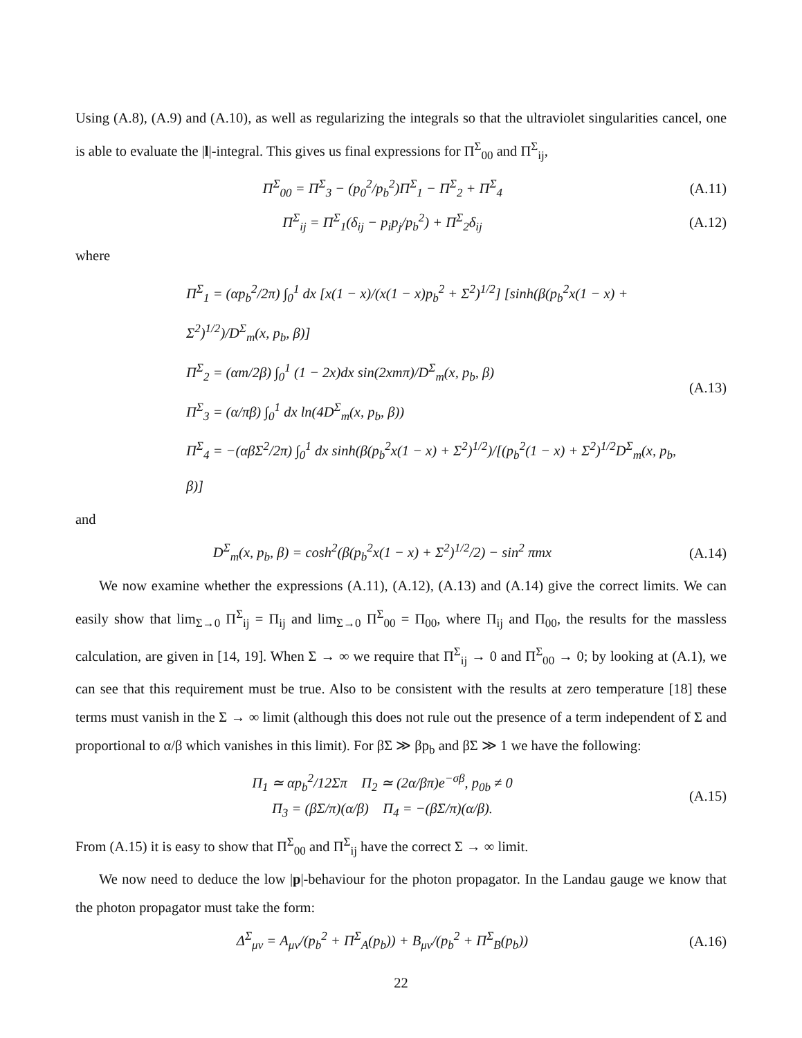Using (A.8), (A.9) and (A.10), as well as regularizing the integrals so that the ultraviolet singularities cancel, one is able to evaluate the |l|-integral. This gives us final expressions for Π<sup>Σ</sup><sub>00</sub> and Π<sup>Σ</sup><sub>ij</sub>,
Π<sup>Σ</sup><sub>00</sub> = Π<sup>Σ</sup><sub>3</sub> − (p<sub>0</sub><sup>2</sup>/p<sub>b</sub><sup>2</sup>)Π<sup>Σ</sup><sub>1</sub> − Π<sup>Σ</sup><sub>2</sub> + Π<sup>Σ</sup><sub>4</sub> (A.11)
Π<sup>Σ</sup><sub>ij</sub> = Π<sup>Σ</sup><sub>1</sub>(δ<sub>ij</sub> − p<sub>i</sub>p<sub>j</sub>/p<sub>b</sub><sup>2</sup>) + Π<sup>Σ</sup><sub>2</sub>δ<sub>ij</sub> (A.12)
where
Π<sup>Σ</sup><sub>1</sub> = (αp<sub>b</sub><sup>2</sup>/2π) ∫<sub>0</sub><sup>1</sup> dx [x(1 − x)/(x(1 − x)p<sub>b</sub><sup>2</sup> + Σ<sup>2</sup>)<sup>1/2</sup>] [sinh(β(p<sub>b</sub><sup>2</sup>x(1 − x) + Σ<sup>2</sup>)<sup>1/2</sup>)/D<sup>Σ</sup><sub>m</sub>(x, p<sub>b</sub>, β)]
Π<sup>Σ</sup><sub>2</sub> = (αm/2β) ∫<sub>0</sub><sup>1</sup> (1 − 2x)dx sin(2xmπ)/D<sup>Σ</sup><sub>m</sub>(x, p<sub>b</sub>, β)
Π<sup>Σ</sup><sub>3</sub> = (α/πβ) ∫<sub>0</sub><sup>1</sup> dx ln(4D<sup>Σ</sup><sub>m</sub>(x, p<sub>b</sub>, β))
Π<sup>Σ</sup><sub>4</sub> = −(αβΣ<sup>2</sup>/2π) ∫<sub>0</sub><sup>1</sup> dx sinh(β(p<sub>b</sub><sup>2</sup>x(1 − x) + Σ<sup>2</sup>)<sup>1/2</sup>)/[(p<sub>b</sub><sup>2</sup>(1 − x) + Σ<sup>2</sup>)<sup>1/2</sup>D<sup>Σ</sup><sub>m</sub>(x, p<sub>b</sub>, β)]
(A.13)
and
D<sup>Σ</sup><sub>m</sub>(x, p<sub>b</sub>, β) = cosh<sup>2</sup>(β(p<sub>b</sub><sup>2</sup>x(1 − x) + Σ<sup>2</sup>)<sup>1/2</sup>/2) − sin<sup>2</sup> πmx (A.14)
We now examine whether the expressions (A.11), (A.12), (A.13) and (A.14) give the correct limits. We can easily show that lim<sub>Σ→0</sub> Π<sup>Σ</sup><sub>ij</sub> = Π<sub>ij</sub> and lim<sub>Σ→0</sub> Π<sup>Σ</sup><sub>00</sub> = Π<sub>00</sub>, where Π<sub>ij</sub> and Π<sub>00</sub>, the results for the massless calculation, are given in [14, 19]. When Σ → ∞ we require that Π<sup>Σ</sup><sub>ij</sub> → 0 and Π<sup>Σ</sup><sub>00</sub> → 0; by looking at (A.1), we can see that this requirement must be true. Also to be consistent with the results at zero temperature [18] these terms must vanish in the Σ → ∞ limit (although this does not rule out the presence of a term independent of Σ and proportional to α/β which vanishes in this limit). For βΣ ≫ βp<sub>b</sub> and βΣ ≫ 1 we have the following:
Π<sub>1</sub> ≃ αp<sub>b</sub><sup>2</sup>/12Σπ Π<sub>2</sub> ≃ (2α/βπ)e<sup>−σβ</sup>, p<sub>0b</sub> ≠ 0
Π<sub>3</sub> = (βΣ/π)(α/β) Π<sub>4</sub> = −(βΣ/π)(α/β). (A.15)
From (A.15) it is easy to show that Π<sup>Σ</sup><sub>00</sub> and Π<sup>Σ</sup><sub>ij</sub> have the correct Σ → ∞ limit.
We now need to deduce the low |p|-behaviour for the photon propagator. In the Landau gauge we know that the photon propagator must take the form:
Δ<sup>Σ</sup><sub>μν</sub> = A<sub>μν</sub>/(p<sub>b</sub><sup>2</sup> + Π<sup>Σ</sup><sub>A</sub>(p<sub>b</sub>)) + B<sub>μν</sub>/(p<sub>b</sub><sup>2</sup> + Π<sup>Σ</sup><sub>B</sub>(p<sub>b</sub>)) (A.16)
22